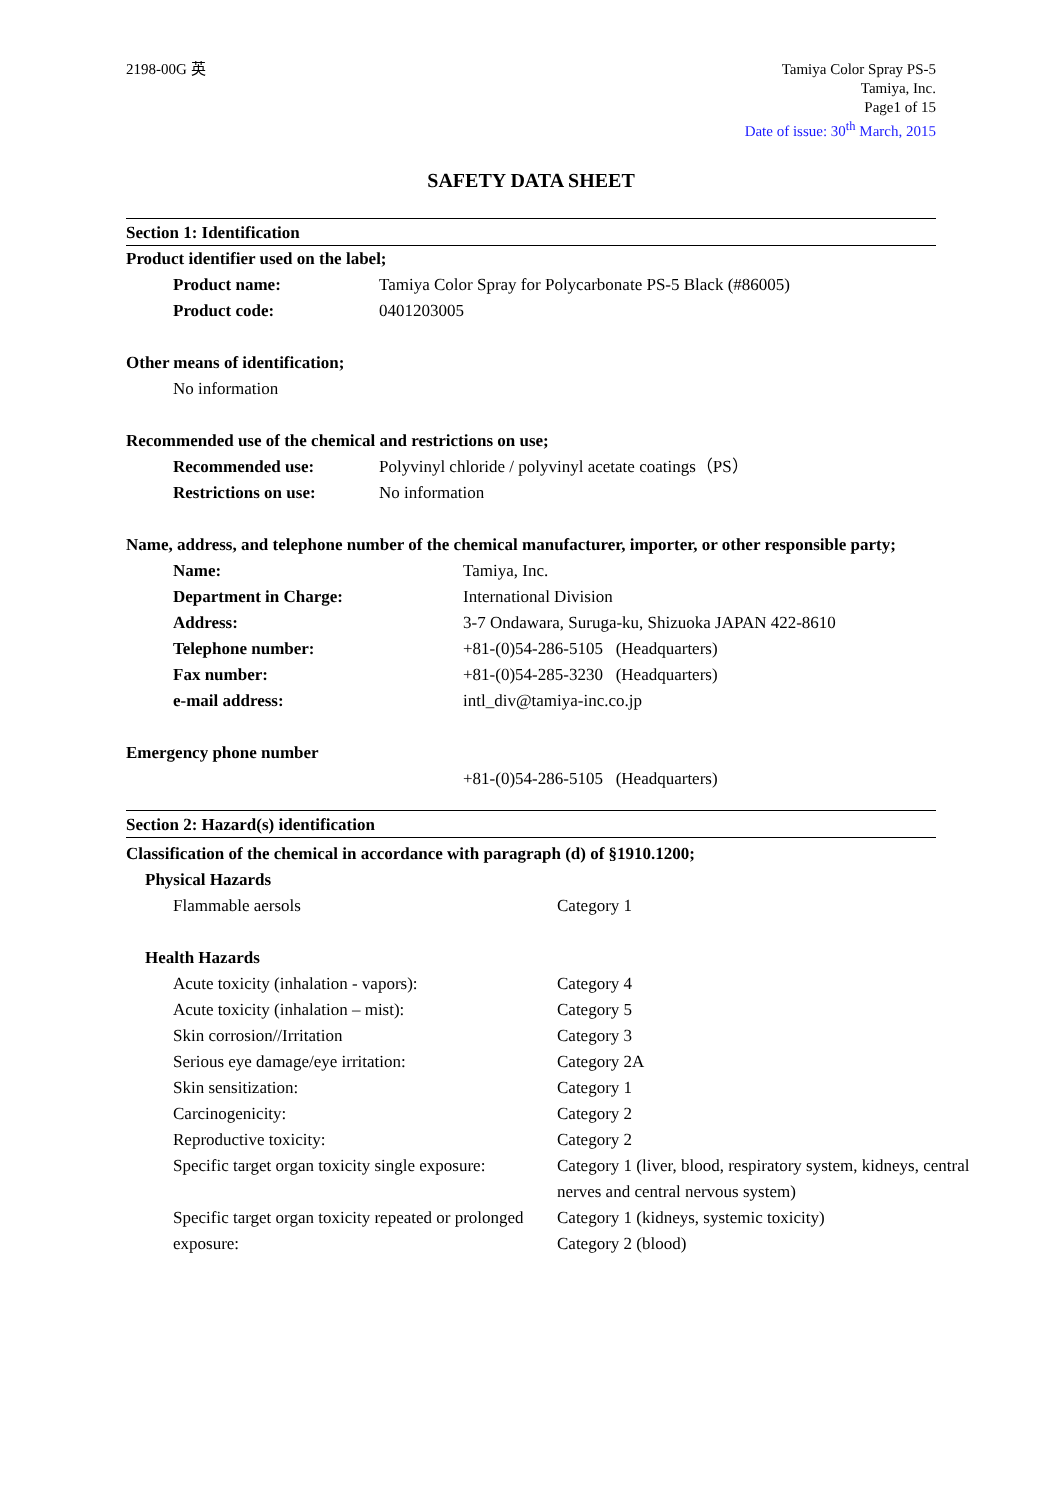2198-00G 英 Tamiya Color Spray PS-5
Tamiya, Inc.
Page1 of 15
Date of issue: 30<sup>th</sup> March, 2015
SAFETY DATA SHEET
Section 1: Identification
Product identifier used on the label;
Product name: Tamiya Color Spray for Polycarbonate PS-5 Black (#86005)
Product code: 0401203005
Other means of identification;
No information
Recommended use of the chemical and restrictions on use;
Recommended use: Polyvinyl chloride / polyvinyl acetate coatings（PS）
Restrictions on use: No information
Name, address, and telephone number of the chemical manufacturer, importer, or other responsible party;
Name: Tamiya, Inc.
Department in Charge: International Division
Address: 3-7 Ondawara, Suruga-ku, Shizuoka JAPAN 422-8610
Telephone number: +81-(0)54-286-5105 (Headquarters)
Fax number: +81-(0)54-285-3230 (Headquarters)
e-mail address: intl_div@tamiya-inc.co.jp
Emergency phone number
+81-(0)54-286-5105 (Headquarters)
Section 2: Hazard(s) identification
Classification of the chemical in accordance with paragraph (d) of §1910.1200;
Physical Hazards
Flammable aersols Category 1
Health Hazards
Acute toxicity (inhalation - vapors): Category 4
Acute toxicity (inhalation – mist): Category 5
Skin corrosion//Irritation Category 3
Serious eye damage/eye irritation: Category 2A
Skin sensitization: Category 1
Carcinogenicity: Category 2
Reproductive toxicity: Category 2
Specific target organ toxicity single exposure:
Category 1 (liver, blood, respiratory system, kidneys, central nerves and central nervous system)
Specific target organ toxicity repeated or prolonged exposure:
Category 1 (kidneys, systemic toxicity)
Category 2 (blood)